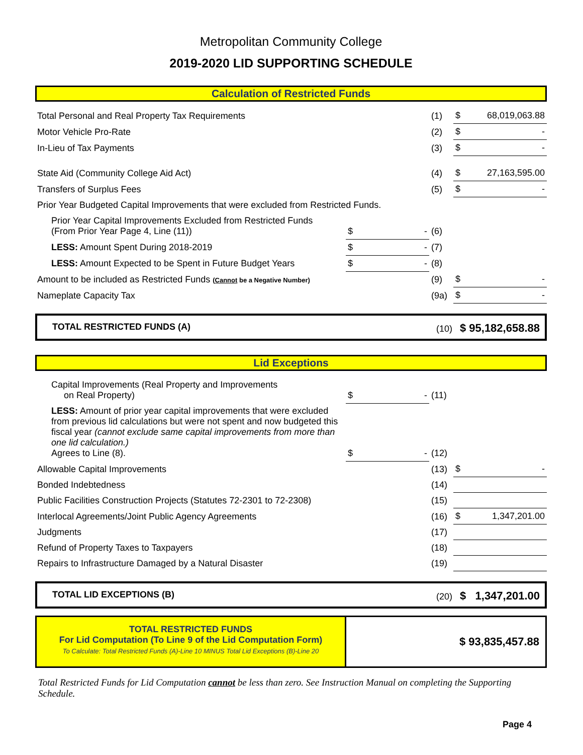Metropolitan Community College
2019-2020 LID SUPPORTING SCHEDULE
Calculation of Restricted Funds
| Total Personal and Real Property Tax Requirements | | | (1) | $ | 68,019,063.88 |
| Motor Vehicle Pro-Rate | | | (2) | $ | - |
| In-Lieu of Tax Payments | | | (3) | $ | - |
| State Aid (Community College Aid Act) | | | (4) | $ | 27,163,595.00 |
| Transfers of Surplus Fees | | | (5) | $ | - |
| Prior Year Budgeted Capital Improvements that were excluded from Restricted Funds. | | | | | |
| Prior Year Capital Improvements Excluded from Restricted Funds (From Prior Year Page 4, Line (11)) | $ | - | (6) | | |
| LESS: Amount Spent During 2018-2019 | $ | - | (7) | | |
| LESS: Amount Expected to be Spent in Future Budget Years | $ | - | (8) | | |
| Amount to be included as Restricted Funds ( Cannot be a Negative Number) | | | (9) | $ | - |
| Nameplate Capacity Tax | | | (9a) | $ | - |
TOTAL RESTRICTED FUNDS (A) (10) $ 95,182,658.88
Lid Exceptions
| Capital Improvements (Real Property and Improvements on Real Property) | $ | - | (11) | | |
| LESS: Amount of prior year capital improvements that were excluded from previous lid calculations but were not spent and now budgeted this fiscal year (cannot exclude same capital improvements from more than one lid calculation.) Agrees to Line (8). | $ | - | (12) | | |
| Allowable Capital Improvements | | | (13) | $ | - |
| Bonded Indebtedness | | | (14) | | |
| Public Facilities Construction Projects (Statutes 72-2301 to 72-2308) | | | (15) | | |
| Interlocal Agreements/Joint Public Agency Agreements | | | (16) | $ | 1,347,201.00 |
| Judgments | | | (17) | | |
| Refund of Property Taxes to Taxpayers | | | (18) | | |
| Repairs to Infrastructure Damaged by a Natural Disaster | | | (19) | | |
TOTAL LID EXCEPTIONS (B) (20) $ 1,347,201.00
TOTAL RESTRICTED FUNDS
For Lid Computation (To Line 9 of the Lid Computation Form)
To Calculate: Total Restricted Funds (A)-Line 10 MINUS Total Lid Exceptions (B)-Line 20
$ 93,835,457.88
Total Restricted Funds for Lid Computation cannot be less than zero. See Instruction Manual on completing the Supporting Schedule.
Page 4